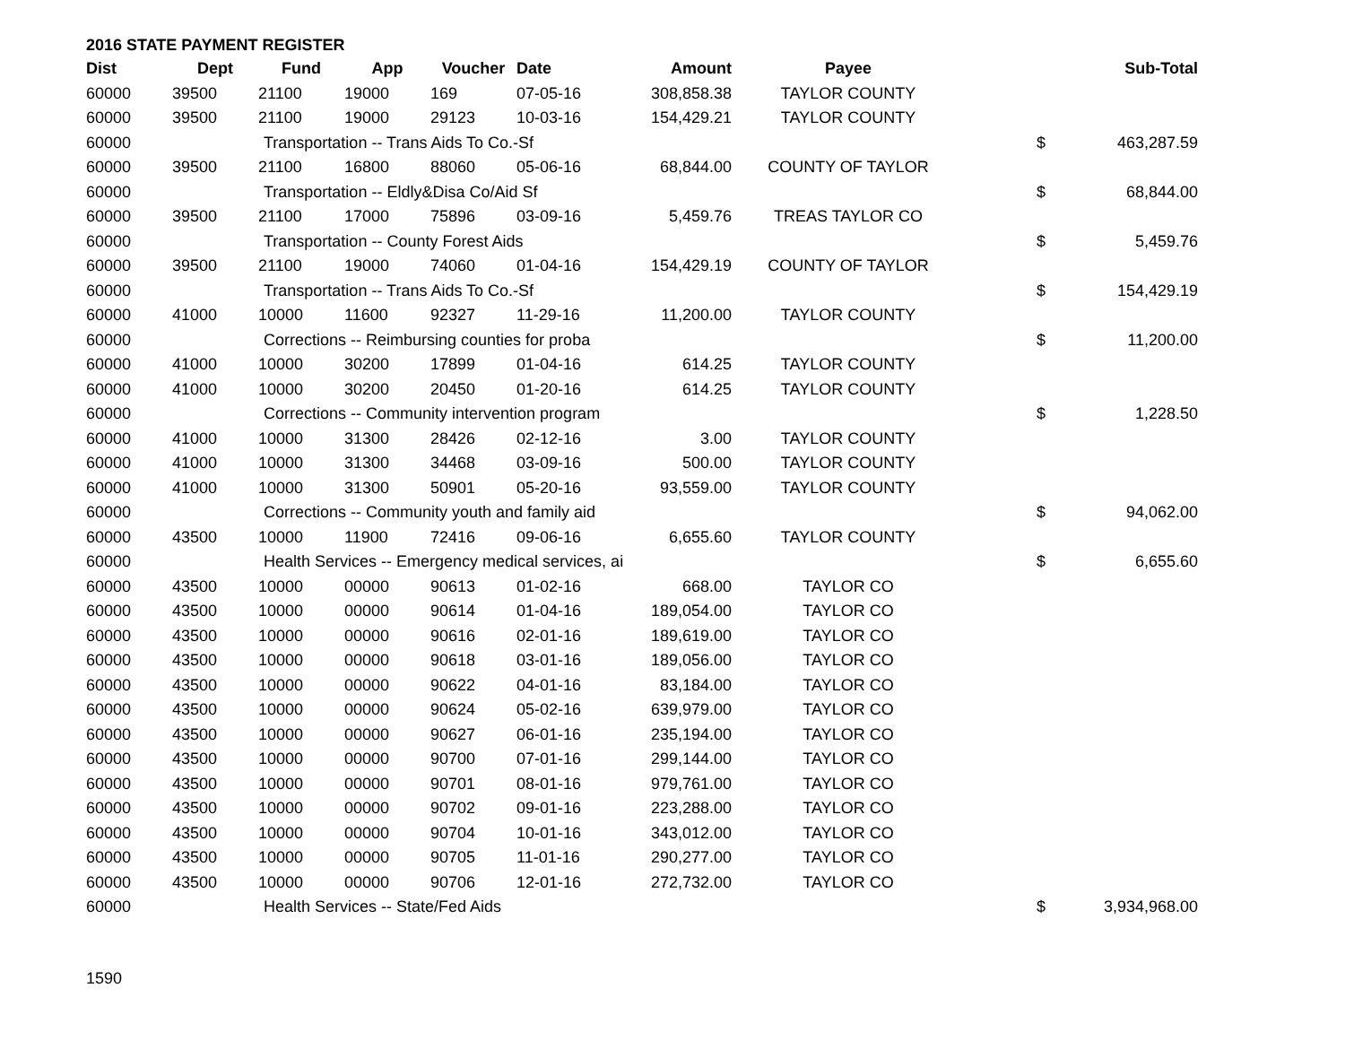2016 STATE PAYMENT REGISTER
| Dist | Dept | Fund | App | Voucher | Date | Amount | Payee | | Sub-Total |
| --- | --- | --- | --- | --- | --- | --- | --- | --- | --- |
| 60000 | 39500 | 21100 | 19000 | 169 | 07-05-16 | 308,858.38 | TAYLOR COUNTY | | |
| 60000 | 39500 | 21100 | 19000 | 29123 | 10-03-16 | 154,429.21 | TAYLOR COUNTY | | |
| 60000 | | Transportation -- Trans Aids To Co.-Sf | | | | | | $ | 463,287.59 |
| 60000 | 39500 | 21100 | 16800 | 88060 | 05-06-16 | 68,844.00 | COUNTY OF TAYLOR | | |
| 60000 | | Transportation -- Eldly&Disa Co/Aid Sf | | | | | | $ | 68,844.00 |
| 60000 | 39500 | 21100 | 17000 | 75896 | 03-09-16 | 5,459.76 | TREAS TAYLOR CO | | |
| 60000 | | Transportation -- County Forest Aids | | | | | | $ | 5,459.76 |
| 60000 | 39500 | 21100 | 19000 | 74060 | 01-04-16 | 154,429.19 | COUNTY OF TAYLOR | | |
| 60000 | | Transportation -- Trans Aids To Co.-Sf | | | | | | $ | 154,429.19 |
| 60000 | 41000 | 10000 | 11600 | 92327 | 11-29-16 | 11,200.00 | TAYLOR COUNTY | | |
| 60000 | | Corrections -- Reimbursing counties for proba | | | | | | $ | 11,200.00 |
| 60000 | 41000 | 10000 | 30200 | 17899 | 01-04-16 | 614.25 | TAYLOR COUNTY | | |
| 60000 | 41000 | 10000 | 30200 | 20450 | 01-20-16 | 614.25 | TAYLOR COUNTY | | |
| 60000 | | Corrections -- Community intervention program | | | | | | $ | 1,228.50 |
| 60000 | 41000 | 10000 | 31300 | 28426 | 02-12-16 | 3.00 | TAYLOR COUNTY | | |
| 60000 | 41000 | 10000 | 31300 | 34468 | 03-09-16 | 500.00 | TAYLOR COUNTY | | |
| 60000 | 41000 | 10000 | 31300 | 50901 | 05-20-16 | 93,559.00 | TAYLOR COUNTY | | |
| 60000 | | Corrections -- Community youth and family aid | | | | | | $ | 94,062.00 |
| 60000 | 43500 | 10000 | 11900 | 72416 | 09-06-16 | 6,655.60 | TAYLOR COUNTY | | |
| 60000 | | Health Services -- Emergency medical services, ai | | | | | | $ | 6,655.60 |
| 60000 | 43500 | 10000 | 00000 | 90613 | 01-02-16 | 668.00 | TAYLOR CO | | |
| 60000 | 43500 | 10000 | 00000 | 90614 | 01-04-16 | 189,054.00 | TAYLOR CO | | |
| 60000 | 43500 | 10000 | 00000 | 90616 | 02-01-16 | 189,619.00 | TAYLOR CO | | |
| 60000 | 43500 | 10000 | 00000 | 90618 | 03-01-16 | 189,056.00 | TAYLOR CO | | |
| 60000 | 43500 | 10000 | 00000 | 90622 | 04-01-16 | 83,184.00 | TAYLOR CO | | |
| 60000 | 43500 | 10000 | 00000 | 90624 | 05-02-16 | 639,979.00 | TAYLOR CO | | |
| 60000 | 43500 | 10000 | 00000 | 90627 | 06-01-16 | 235,194.00 | TAYLOR CO | | |
| 60000 | 43500 | 10000 | 00000 | 90700 | 07-01-16 | 299,144.00 | TAYLOR CO | | |
| 60000 | 43500 | 10000 | 00000 | 90701 | 08-01-16 | 979,761.00 | TAYLOR CO | | |
| 60000 | 43500 | 10000 | 00000 | 90702 | 09-01-16 | 223,288.00 | TAYLOR CO | | |
| 60000 | 43500 | 10000 | 00000 | 90704 | 10-01-16 | 343,012.00 | TAYLOR CO | | |
| 60000 | 43500 | 10000 | 00000 | 90705 | 11-01-16 | 290,277.00 | TAYLOR CO | | |
| 60000 | 43500 | 10000 | 00000 | 90706 | 12-01-16 | 272,732.00 | TAYLOR CO | | |
| 60000 | | Health Services -- State/Fed Aids | | | | | | $ | 3,934,968.00 |
1590